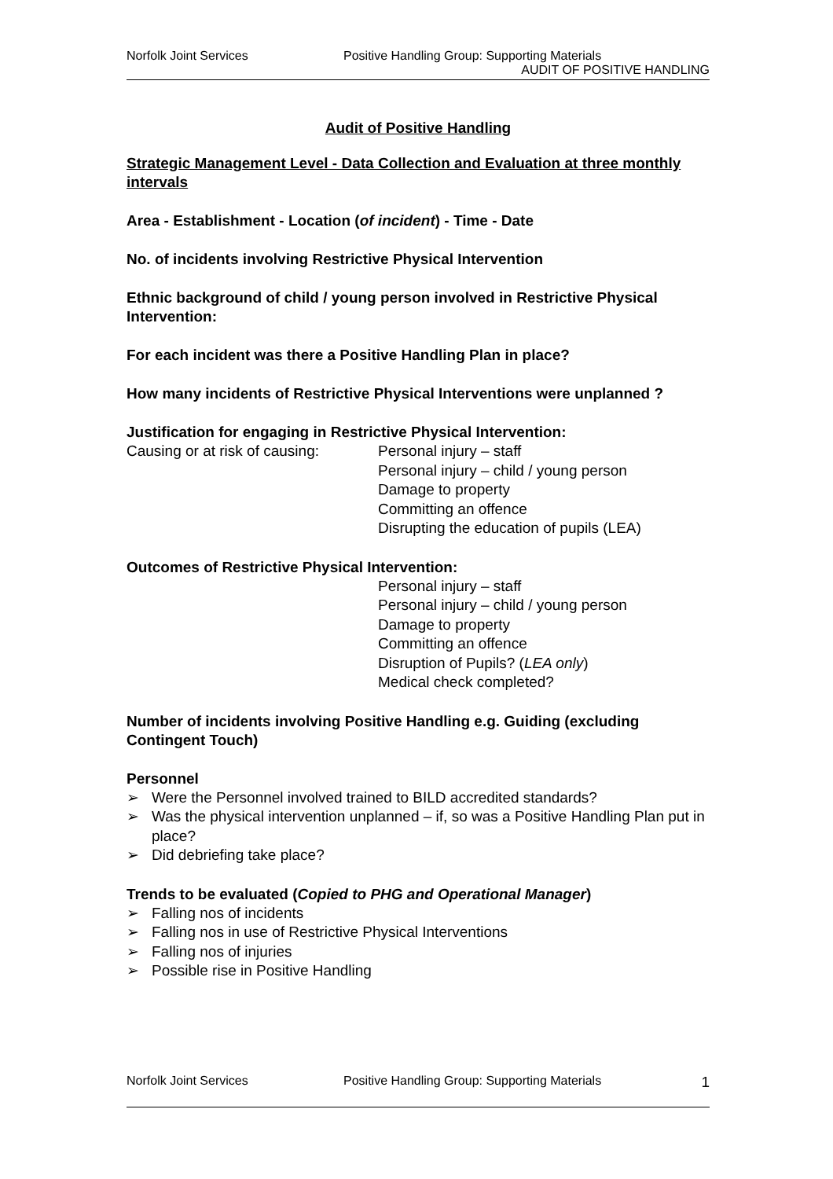Norfolk Joint Services Positive Handling Group: Supporting Materials
AUDIT OF POSITIVE HANDLING
Audit of Positive Handling
Strategic Management Level - Data Collection and Evaluation at three monthly intervals
Area - Establishment - Location (of incident) - Time - Date
No. of incidents involving Restrictive Physical Intervention
Ethnic background of child / young person involved in Restrictive Physical Intervention:
For each incident was there a Positive Handling Plan in place?
How many incidents of Restrictive Physical Interventions were unplanned ?
Justification for engaging in Restrictive Physical Intervention:
Causing or at risk of causing:
Personal injury – staff
Personal injury – child / young person
Damage to property
Committing an offence
Disrupting the education of pupils (LEA)
Outcomes of Restrictive Physical Intervention:
Personal injury – staff
Personal injury – child / young person
Damage to property
Committing an offence
Disruption of Pupils? (LEA only)
Medical check completed?
Number of incidents involving Positive Handling e.g. Guiding (excluding Contingent Touch)
Personnel
➢ Were the Personnel involved trained to BILD accredited standards?
➢ Was the physical intervention unplanned – if, so was a Positive Handling Plan put in place?
➢ Did debriefing take place?
Trends to be evaluated (Copied to PHG and Operational Manager)
➢ Falling nos of incidents
➢ Falling nos in use of Restrictive Physical Interventions
➢ Falling nos of injuries
➢ Possible rise in Positive Handling
Norfolk Joint Services Positive Handling Group: Supporting Materials
1